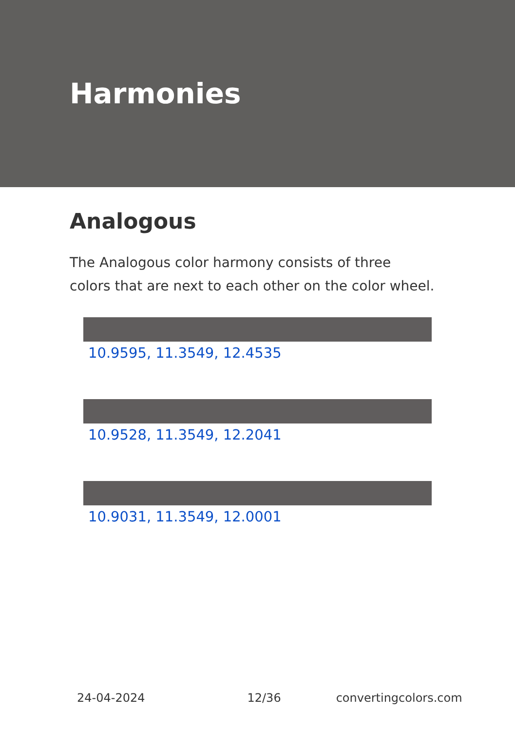Harmonies
Analogous
The Analogous color harmony consists of three colors that are next to each other on the color wheel.
10.9595, 11.3549, 12.4535
10.9528, 11.3549, 12.2041
10.9031, 11.3549, 12.0001
24-04-2024 12/36 convertingcolors.com